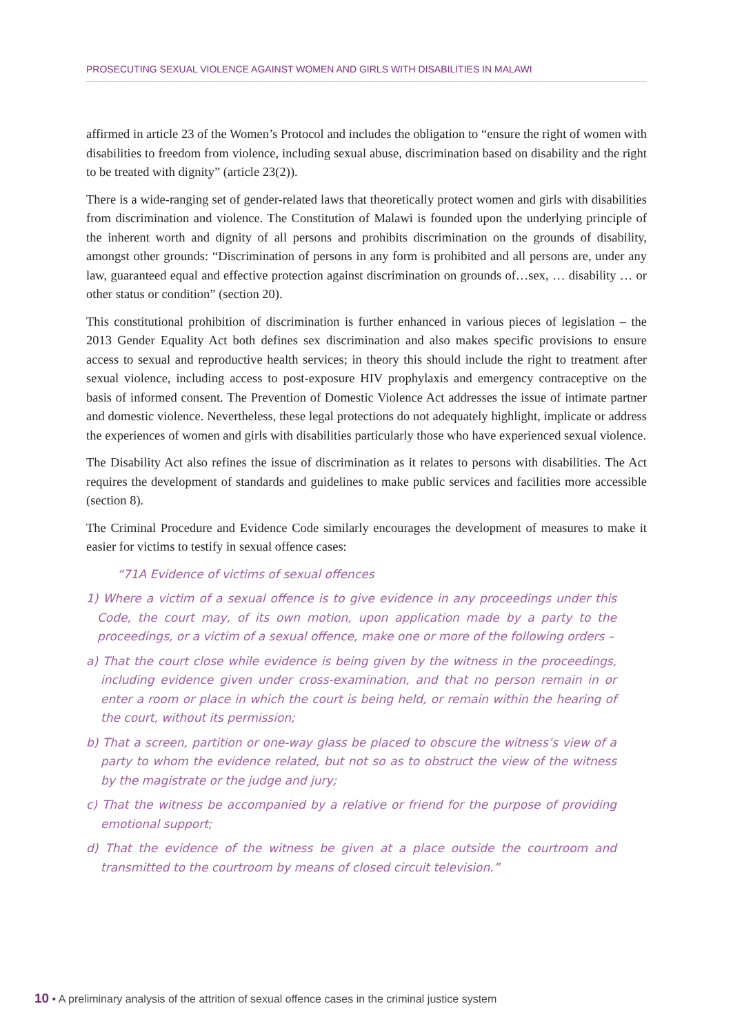PROSECUTING SEXUAL VIOLENCE AGAINST WOMEN AND GIRLS WITH DISABILITIES IN MALAWI
affirmed in article 23 of the Women’s Protocol and includes the obligation to “ensure the right of women with disabilities to freedom from violence, including sexual abuse, discrimination based on disability and the right to be treated with dignity” (article 23(2)).
There is a wide-ranging set of gender-related laws that theoretically protect women and girls with disabilities from discrimination and violence. The Constitution of Malawi is founded upon the underlying principle of the inherent worth and dignity of all persons and prohibits discrimination on the grounds of disability, amongst other grounds: “Discrimination of persons in any form is prohibited and all persons are, under any law, guaranteed equal and effective protection against discrimination on grounds of…sex, … disability … or other status or condition” (section 20).
This constitutional prohibition of discrimination is further enhanced in various pieces of legislation – the 2013 Gender Equality Act both defines sex discrimination and also makes specific provisions to ensure access to sexual and reproductive health services; in theory this should include the right to treatment after sexual violence, including access to post-exposure HIV prophylaxis and emergency contraceptive on the basis of informed consent. The Prevention of Domestic Violence Act addresses the issue of intimate partner and domestic violence. Nevertheless, these legal protections do not adequately highlight, implicate or address the experiences of women and girls with disabilities particularly those who have experienced sexual violence.
The Disability Act also refines the issue of discrimination as it relates to persons with disabilities. The Act requires the development of standards and guidelines to make public services and facilities more accessible (section 8).
The Criminal Procedure and Evidence Code similarly encourages the development of measures to make it easier for victims to testify in sexual offence cases:
“71A Evidence of victims of sexual offences
1) Where a victim of a sexual offence is to give evidence in any proceedings under this Code, the court may, of its own motion, upon application made by a party to the proceedings, or a victim of a sexual offence, make one or more of the following orders –
a) That the court close while evidence is being given by the witness in the proceedings, including evidence given under cross-examination, and that no person remain in or enter a room or place in which the court is being held, or remain within the hearing of the court, without its permission;
b) That a screen, partition or one-way glass be placed to obscure the witness’s view of a party to whom the evidence related, but not so as to obstruct the view of the witness by the magistrate or the judge and jury;
c) That the witness be accompanied by a relative or friend for the purpose of providing emotional support;
d) That the evidence of the witness be given at a place outside the courtroom and transmitted to the courtroom by means of closed circuit television.”
10 • A preliminary analysis of the attrition of sexual offence cases in the criminal justice system